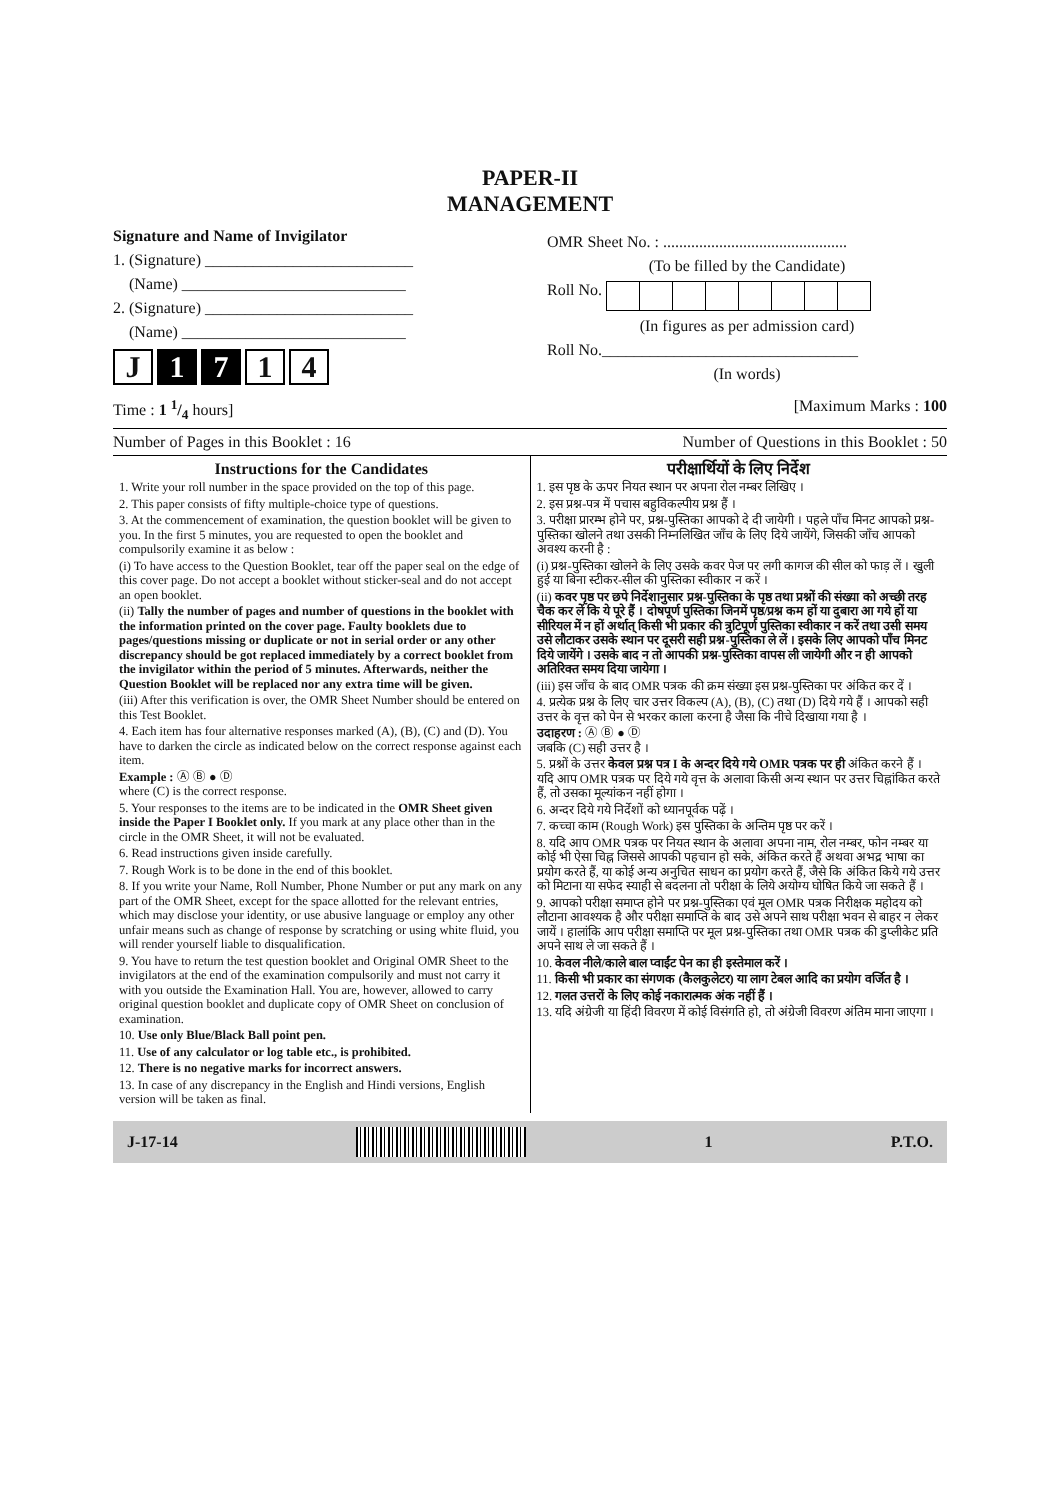PAPER-II
MANAGEMENT
Signature and Name of Invigilator
1. (Signature) __________________________
(Name) ____________________________
2. (Signature) __________________________
(Name) ____________________________
J 1 7 1 4
OMR Sheet No. : ..............................................
(To be filled by the Candidate)
Roll No.
(In figures as per admission card)
Roll No.________________________________
(In words)
Time : 1 1/4 hours] [Maximum Marks : 100
Number of Pages in this Booklet : 16 Number of Questions in this Booklet : 50
Instructions for the Candidates
1. Write your roll number in the space provided on the top of this page.
2. This paper consists of fifty multiple-choice type of questions.
3. At the commencement of examination, the question booklet will be given to you. In the first 5 minutes, you are requested to open the booklet and compulsorily examine it as below :
(i) To have access to the Question Booklet, tear off the paper seal on the edge of this cover page. Do not accept a booklet without sticker-seal and do not accept an open booklet.
(ii) Tally the number of pages and number of questions in the booklet with the information printed on the cover page. Faulty booklets due to pages/questions missing or duplicate or not in serial order or any other discrepancy should be got replaced immediately by a correct booklet from the invigilator within the period of 5 minutes. Afterwards, neither the Question Booklet will be replaced nor any extra time will be given.
(iii) After this verification is over, the OMR Sheet Number should be entered on this Test Booklet.
4. Each item has four alternative responses marked (A), (B), (C) and (D). You have to darken the circle as indicated below on the correct response against each item.
Example : Ⓐ Ⓑ ● Ⓓ
where (C) is the correct response.
5. Your responses to the items are to be indicated in the OMR Sheet given inside the Paper I Booklet only. If you mark at any place other than in the circle in the OMR Sheet, it will not be evaluated.
6. Read instructions given inside carefully.
7. Rough Work is to be done in the end of this booklet.
8. If you write your Name, Roll Number, Phone Number or put any mark on any part of the OMR Sheet, except for the space allotted for the relevant entries, which may disclose your identity, or use abusive language or employ any other unfair means such as change of response by scratching or using white fluid, you will render yourself liable to disqualification.
9. You have to return the test question booklet and Original OMR Sheet to the invigilators at the end of the examination compulsorily and must not carry it with you outside the Examination Hall. You are, however, allowed to carry original question booklet and duplicate copy of OMR Sheet on conclusion of examination.
10. Use only Blue/Black Ball point pen.
11. Use of any calculator or log table etc., is prohibited.
12. There is no negative marks for incorrect answers.
13. In case of any discrepancy in the English and Hindi versions, English version will be taken as final.
परीक्षार्थियों के लिए निर्देश
1. इस पृष्ठ के ऊपर नियत स्थान पर अपना रोल नम्बर लिखिए ।
2. इस प्रश्न-पत्र में पचास बहुविकल्पीय प्रश्न हैं ।
3. परीक्षा प्रारम्भ होने पर, प्रश्न-पुस्तिका आपको दे दी जायेगी । पहले पाँच मिनट आपको प्रश्न-पुस्तिका खोलने तथा उसकी निम्नलिखित जाँच के लिए दिये जायेंगे, जिसकी जाँच आपको अवश्य करनी है :
(i) प्रश्न-पुस्तिका खोलने के लिए उसके कवर पेज पर लगी कागज की सील को फाड़ लें । खुली हुई या बिना स्टीकर-सील की पुस्तिका स्वीकार न करें ।
(ii) कवर पृष्ठ पर छपे निर्देशानुसार प्रश्न-पुस्तिका के पृष्ठ तथा प्रश्नों की संख्या को अच्छी तरह चैक कर लें कि ये पूरे हैं । दोषपूर्ण पुस्तिका जिनमें पृष्ठ/प्रश्न कम हों या दुबारा आ गये हों या सीरियल में न हों अर्थात् किसी भी प्रकार की त्रुटिपूर्ण पुस्तिका स्वीकार न करें तथा उसी समय उसे लौटाकर उसके स्थान पर दूसरी सही प्रश्न-पुस्तिका ले लें । इसके लिए आपको पाँच मिनट दिये जायेंगे । उसके बाद न तो आपकी प्रश्न-पुस्तिका वापस ली जायेगी और न ही आपको अतिरिक्त समय दिया जायेगा ।
(iii) इस जाँच के बाद OMR पत्रक की क्रम संख्या इस प्रश्न-पुस्तिका पर अंकित कर दें ।
4. प्रत्येक प्रश्न के लिए चार उत्तर विकल्प (A), (B), (C) तथा (D) दिये गये हैं । आपको सही उत्तर के वृत्त को पेन से भरकर काला करना है जैसा कि नीचे दिखाया गया है ।
उदाहरण : Ⓐ Ⓑ ● Ⓓ
जबकि (C) सही उत्तर है ।
5. प्रश्नों के उत्तर केवल प्रश्न पत्र I के अन्दर दिये गये OMR पत्रक पर ही अंकित करने हैं । यदि आप OMR पत्रक पर दिये गये वृत्त के अलावा किसी अन्य स्थान पर उत्तर चिह्नांकित करते हैं, तो उसका मूल्यांकन नहीं होगा ।
6. अन्दर दिये गये निर्देशों को ध्यानपूर्वक पढ़ें ।
7. कच्चा काम (Rough Work) इस पुस्तिका के अन्तिम पृष्ठ पर करें ।
8. यदि आप OMR पत्रक पर नियत स्थान के अलावा अपना नाम, रोल नम्बर, फोन नम्बर या कोई भी ऐसा चिह्न जिससे आपकी पहचान हो सके, अंकित करते हैं अथवा अभद्र भाषा का प्रयोग करते हैं, या कोई अन्य अनुचित साधन का प्रयोग करते हैं, जैसे कि अंकित किये गये उत्तर को मिटाना या सफेद स्याही से बदलना तो परीक्षा के लिये अयोग्य घोषित किये जा सकते हैं ।
9. आपको परीक्षा समाप्त होने पर प्रश्न-पुस्तिका एवं मूल OMR पत्रक निरीक्षक महोदय को लौटाना आवश्यक है और परीक्षा समाप्ति के बाद उसे अपने साथ परीक्षा भवन से बाहर न लेकर जायें । हालांकि आप परीक्षा समाप्ति पर मूल प्रश्न-पुस्तिका तथा OMR पत्रक की डुप्लीकेट प्रति अपने साथ ले जा सकते हैं ।
10. केवल नीले/काले बाल प्वाईंट पेन का ही इस्तेमाल करें ।
11. किसी भी प्रकार का संगणक (कैलकुलेटर) या लाग टेबल आदि का प्रयोग वर्जित है ।
12. गलत उत्तरों के लिए कोई नकारात्मक अंक नहीं हैं ।
13. यदि अंग्रेजी या हिंदी विवरण में कोई विसंगति हो, तो अंग्रेजी विवरण अंतिम माना जाएगा ।
J-17-14 1 P.T.O.